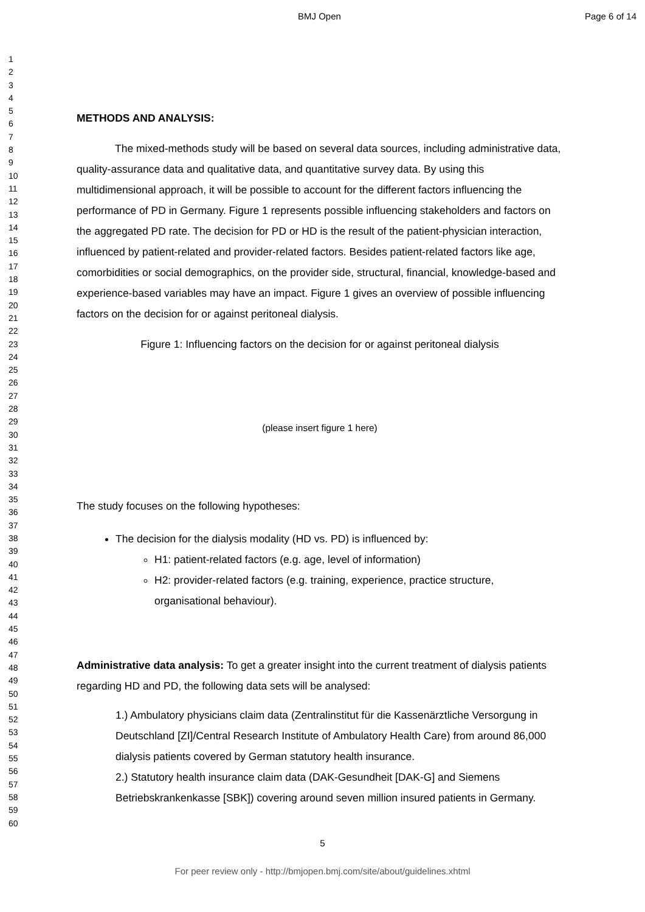BMJ Open Page 6 of 14
1
2
3
4
5
6
7
8
9
10
11
12
13
14
15
16
17
18
19
20
21
22
23
24
25
26
27
28
29
30
31
32
33
34
35
36
37
38
39
40
41
42
43
44
45
46
47
48
49
50
51
52
53
54
55
56
57
58
59
60
METHODS AND ANALYSIS:
The mixed-methods study will be based on several data sources, including administrative data, quality-assurance data and qualitative data, and quantitative survey data. By using this multidimensional approach, it will be possible to account for the different factors influencing the performance of PD in Germany. Figure 1 represents possible influencing stakeholders and factors on the aggregated PD rate. The decision for PD or HD is the result of the patient-physician interaction, influenced by patient-related and provider-related factors. Besides patient-related factors like age, comorbidities or social demographics, on the provider side, structural, financial, knowledge-based and experience-based variables may have an impact. Figure 1 gives an overview of possible influencing factors on the decision for or against peritoneal dialysis.
Figure 1: Influencing factors on the decision for or against peritoneal dialysis
(please insert figure 1 here)
The study focuses on the following hypotheses:
The decision for the dialysis modality (HD vs. PD) is influenced by:
H1: patient-related factors (e.g. age, level of information)
H2: provider-related factors (e.g. training, experience, practice structure, organisational behaviour).
Administrative data analysis: To get a greater insight into the current treatment of dialysis patients regarding HD and PD, the following data sets will be analysed:
1.) Ambulatory physicians claim data (Zentralinstitut für die Kassenärztliche Versorgung in Deutschland [ZI]/Central Research Institute of Ambulatory Health Care) from around 86,000 dialysis patients covered by German statutory health insurance.
2.) Statutory health insurance claim data (DAK-Gesundheit [DAK-G] and Siemens Betriebskrankenkasse [SBK]) covering around seven million insured patients in Germany.
5
For peer review only - http://bmjopen.bmj.com/site/about/guidelines.xhtml